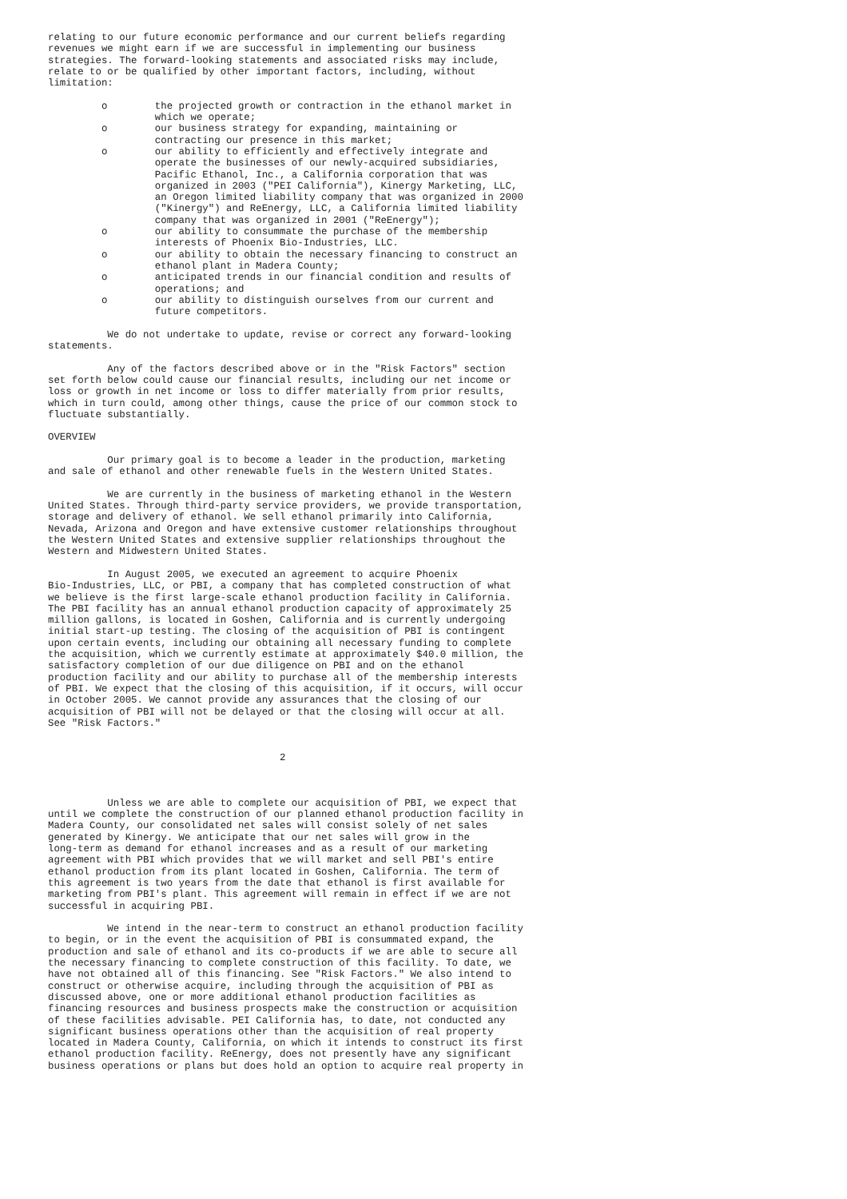relating to our future economic performance and our current beliefs regarding
revenues we might earn if we are successful in implementing our business
strategies. The forward-looking statements and associated risks may include,
relate to or be qualified by other important factors, including, without
limitation:

         o        the projected growth or contraction in the ethanol market in
                  which we operate;
         o        our business strategy for expanding, maintaining or
                  contracting our presence in this market;
         o        our ability to efficiently and effectively integrate and
                  operate the businesses of our newly-acquired subsidiaries,
                  Pacific Ethanol, Inc., a California corporation that was
                  organized in 2003 ("PEI California"), Kinergy Marketing, LLC,
                  an Oregon limited liability company that was organized in 2000
                  ("Kinergy") and ReEnergy, LLC, a California limited liability
                  company that was organized in 2001 ("ReEnergy");
         o        our ability to consummate the purchase of the membership
                  interests of Phoenix Bio-Industries, LLC.
         o        our ability to obtain the necessary financing to construct an
                  ethanol plant in Madera County;
         o        anticipated trends in our financial condition and results of
                  operations; and
         o        our ability to distinguish ourselves from our current and
                  future competitors.

          We do not undertake to update, revise or correct any forward-looking
statements.

          Any of the factors described above or in the "Risk Factors" section
set forth below could cause our financial results, including our net income or
loss or growth in net income or loss to differ materially from prior results,
which in turn could, among other things, cause the price of our common stock to
fluctuate substantially.

OVERVIEW

          Our primary goal is to become a leader in the production, marketing
and sale of ethanol and other renewable fuels in the Western United States.

          We are currently in the business of marketing ethanol in the Western
United States. Through third-party service providers, we provide transportation,
storage and delivery of ethanol. We sell ethanol primarily into California,
Nevada, Arizona and Oregon and have extensive customer relationships throughout
the Western United States and extensive supplier relationships throughout the
Western and Midwestern United States.

          In August 2005, we executed an agreement to acquire Phoenix
Bio-Industries, LLC, or PBI, a company that has completed construction of what
we believe is the first large-scale ethanol production facility in California.
The PBI facility has an annual ethanol production capacity of approximately 25
million gallons, is located in Goshen, California and is currently undergoing
initial start-up testing. The closing of the acquisition of PBI is contingent
upon certain events, including our obtaining all necessary funding to complete
the acquisition, which we currently estimate at approximately $40.0 million, the
satisfactory completion of our due diligence on PBI and on the ethanol
production facility and our ability to purchase all of the membership interests
of PBI. We expect that the closing of this acquisition, if it occurs, will occur
in October 2005. We cannot provide any assurances that the closing of our
acquisition of PBI will not be delayed or that the closing will occur at all.
See "Risk Factors."


                                       2



          Unless we are able to complete our acquisition of PBI, we expect that
until we complete the construction of our planned ethanol production facility in
Madera County, our consolidated net sales will consist solely of net sales
generated by Kinergy. We anticipate that our net sales will grow in the
long-term as demand for ethanol increases and as a result of our marketing
agreement with PBI which provides that we will market and sell PBI's entire
ethanol production from its plant located in Goshen, California. The term of
this agreement is two years from the date that ethanol is first available for
marketing from PBI's plant. This agreement will remain in effect if we are not
successful in acquiring PBI.

          We intend in the near-term to construct an ethanol production facility
to begin, or in the event the acquisition of PBI is consummated expand, the
production and sale of ethanol and its co-products if we are able to secure all
the necessary financing to complete construction of this facility. To date, we
have not obtained all of this financing. See "Risk Factors." We also intend to
construct or otherwise acquire, including through the acquisition of PBI as
discussed above, one or more additional ethanol production facilities as
financing resources and business prospects make the construction or acquisition
of these facilities advisable. PEI California has, to date, not conducted any
significant business operations other than the acquisition of real property
located in Madera County, California, on which it intends to construct its first
ethanol production facility. ReEnergy, does not presently have any significant
business operations or plans but does hold an option to acquire real property in